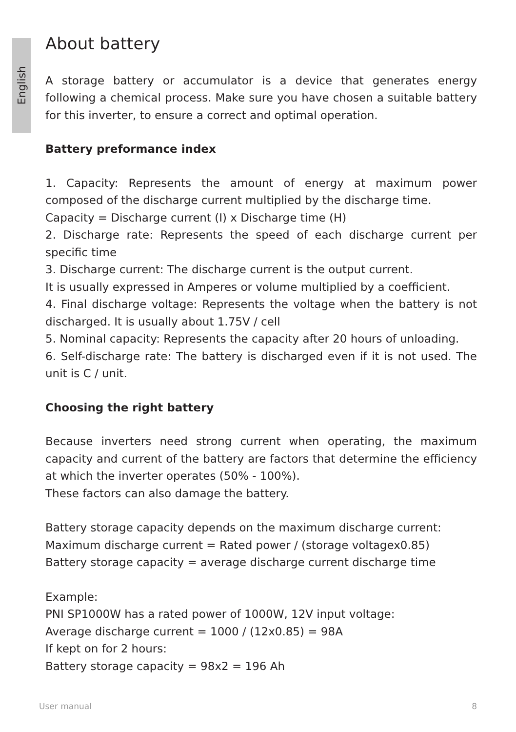English
About battery
A storage battery or accumulator is a device that generates energy following a chemical process. Make sure you have chosen a suitable battery for this inverter, to ensure a correct and optimal operation.
Battery preformance index
1. Capacity: Represents the amount of energy at maximum power composed of the discharge current multiplied by the discharge time.
Capacity = Discharge current (I) x Discharge time (H)
2. Discharge rate: Represents the speed of each discharge current per specific time
3. Discharge current: The discharge current is the output current.
It is usually expressed in Amperes or volume multiplied by a coefficient.
4. Final discharge voltage: Represents the voltage when the battery is not discharged. It is usually about 1.75V / cell
5. Nominal capacity: Represents the capacity after 20 hours of unloading.
6. Self-discharge rate: The battery is discharged even if it is not used. The unit is C / unit.
Choosing the right battery
Because inverters need strong current when operating, the maximum capacity and current of the battery are factors that determine the efficiency at which the inverter operates (50% - 100%).
These factors can also damage the battery.
Battery storage capacity depends on the maximum discharge current:
Maximum discharge current = Rated power / (storage voltagex0.85)
Battery storage capacity = average discharge current discharge time
Example:
PNI SP1000W has a rated power of 1000W, 12V input voltage:
Average discharge current = 1000 / (12x0.85) = 98A
If kept on for 2 hours:
Battery storage capacity = 98x2 = 196 Ah
User manual 8